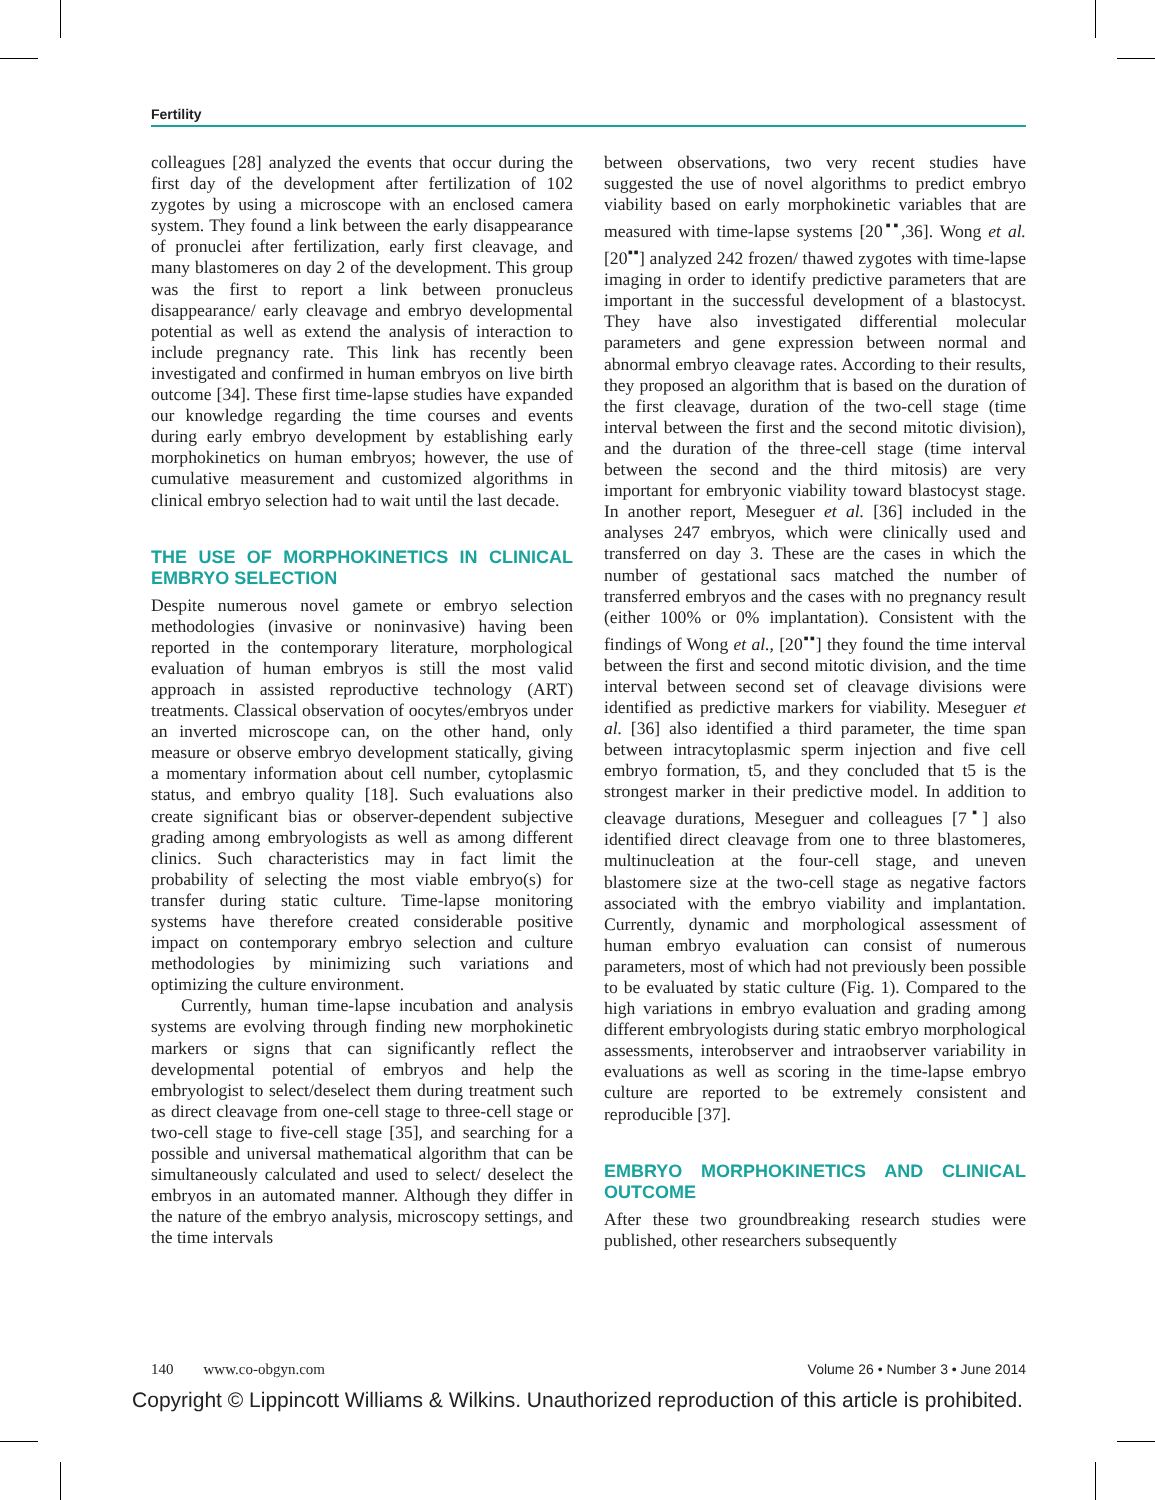Fertility
colleagues [28] analyzed the events that occur during the first day of the development after fertilization of 102 zygotes by using a microscope with an enclosed camera system. They found a link between the early disappearance of pronuclei after fertilization, early first cleavage, and many blastomeres on day 2 of the development. This group was the first to report a link between pronucleus disappearance/ early cleavage and embryo developmental potential as well as extend the analysis of interaction to include pregnancy rate. This link has recently been investigated and confirmed in human embryos on live birth outcome [34]. These first time-lapse studies have expanded our knowledge regarding the time courses and events during early embryo development by establishing early morphokinetics on human embryos; however, the use of cumulative measurement and customized algorithms in clinical embryo selection had to wait until the last decade.
THE USE OF MORPHOKINETICS IN CLINICAL EMBRYO SELECTION
Despite numerous novel gamete or embryo selection methodologies (invasive or noninvasive) having been reported in the contemporary literature, morphological evaluation of human embryos is still the most valid approach in assisted reproductive technology (ART) treatments. Classical observation of oocytes/embryos under an inverted microscope can, on the other hand, only measure or observe embryo development statically, giving a momentary information about cell number, cytoplasmic status, and embryo quality [18]. Such evaluations also create significant bias or observer-dependent subjective grading among embryologists as well as among different clinics. Such characteristics may in fact limit the probability of selecting the most viable embryo(s) for transfer during static culture. Time-lapse monitoring systems have therefore created considerable positive impact on contemporary embryo selection and culture methodologies by minimizing such variations and optimizing the culture environment.
Currently, human time-lapse incubation and analysis systems are evolving through finding new morphokinetic markers or signs that can significantly reflect the developmental potential of embryos and help the embryologist to select/deselect them during treatment such as direct cleavage from one-cell stage to three-cell stage or two-cell stage to five-cell stage [35], and searching for a possible and universal mathematical algorithm that can be simultaneously calculated and used to select/ deselect the embryos in an automated manner. Although they differ in the nature of the embryo analysis, microscopy settings, and the time intervals
between observations, two very recent studies have suggested the use of novel algorithms to predict embryo viability based on early morphokinetic variables that are measured with time-lapse systems [20<sup>▪▪</sup>,36]. Wong et al. [20<sup>▪▪</sup>] analyzed 242 frozen/ thawed zygotes with time-lapse imaging in order to identify predictive parameters that are important in the successful development of a blastocyst. They have also investigated differential molecular parameters and gene expression between normal and abnormal embryo cleavage rates. According to their results, they proposed an algorithm that is based on the duration of the first cleavage, duration of the two-cell stage (time interval between the first and the second mitotic division), and the duration of the three-cell stage (time interval between the second and the third mitosis) are very important for embryonic viability toward blastocyst stage. In another report, Meseguer et al. [36] included in the analyses 247 embryos, which were clinically used and transferred on day 3. These are the cases in which the number of gestational sacs matched the number of transferred embryos and the cases with no pregnancy result (either 100% or 0% implantation). Consistent with the findings of Wong et al., [20<sup>▪▪</sup>] they found the time interval between the first and second mitotic division, and the time interval between second set of cleavage divisions were identified as predictive markers for viability. Meseguer et al. [36] also identified a third parameter, the time span between intracytoplasmic sperm injection and five cell embryo formation, t5, and they concluded that t5 is the strongest marker in their predictive model. In addition to cleavage durations, Meseguer and colleagues [7<sup>▪</sup>] also identified direct cleavage from one to three blastomeres, multinucleation at the four-cell stage, and uneven blastomere size at the two-cell stage as negative factors associated with the embryo viability and implantation. Currently, dynamic and morphological assessment of human embryo evaluation can consist of numerous parameters, most of which had not previously been possible to be evaluated by static culture (Fig. 1). Compared to the high variations in embryo evaluation and grading among different embryologists during static embryo morphological assessments, interobserver and intraobserver variability in evaluations as well as scoring in the time-lapse embryo culture are reported to be extremely consistent and reproducible [37].
EMBRYO MORPHOKINETICS AND CLINICAL OUTCOME
After these two groundbreaking research studies were published, other researchers subsequently
140 www.co-obgyn.com Volume 26 • Number 3 • June 2014
Copyright © Lippincott Williams & Wilkins. Unauthorized reproduction of this article is prohibited.